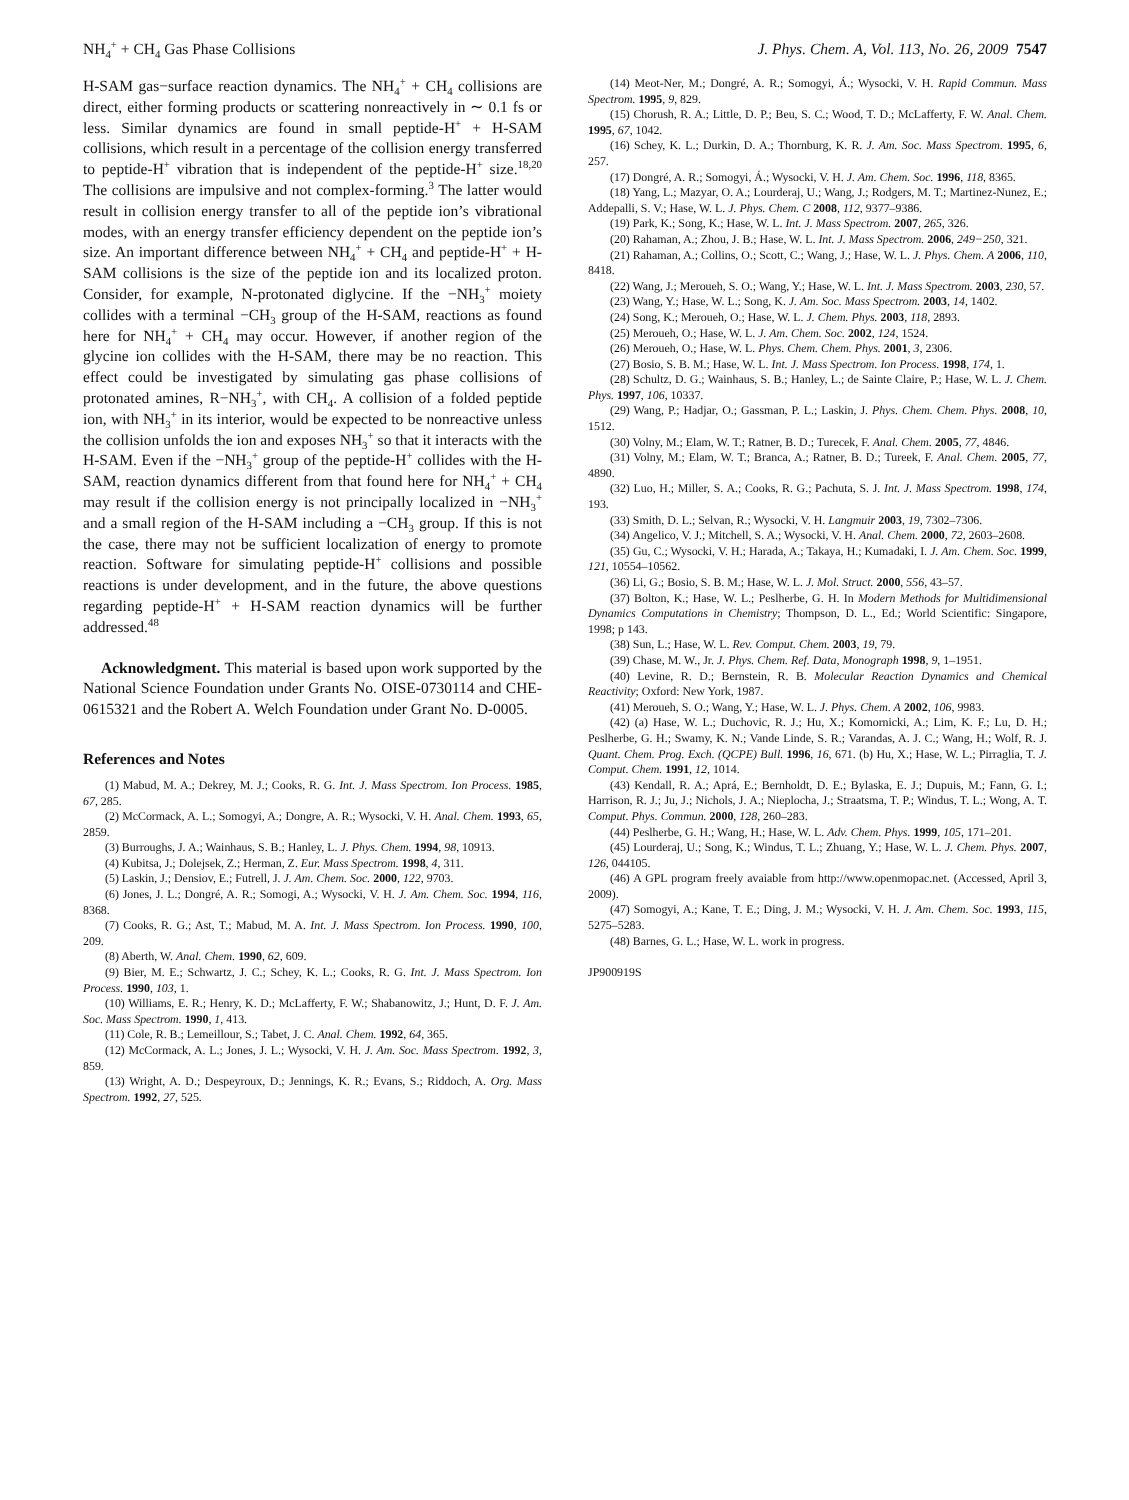NH<sub>4</sub><sup>+</sup> + CH<sub>4</sub> Gas Phase Collisions J. Phys. Chem. A, Vol. 113, No. 26, 2009 7547
H-SAM gas−surface reaction dynamics. The NH<sub>4</sub><sup>+</sup> + CH<sub>4</sub> collisions are direct, either forming products or scattering nonreactively in ∼ 0.1 fs or less. Similar dynamics are found in small peptide-H<sup>+</sup> + H-SAM collisions, which result in a percentage of the collision energy transferred to peptide-H<sup>+</sup> vibration that is independent of the peptide-H<sup>+</sup> size.<sup>18,20</sup> The collisions are impulsive and not complex-forming.<sup>3</sup> The latter would result in collision energy transfer to all of the peptide ion’s vibrational modes, with an energy transfer efficiency dependent on the peptide ion’s size. An important difference between NH<sub>4</sub><sup>+</sup> + CH<sub>4</sub> and peptide-H<sup>+</sup> + H-SAM collisions is the size of the peptide ion and its localized proton. Consider, for example, N-protonated diglycine. If the −NH<sub>3</sub><sup>+</sup> moiety collides with a terminal −CH<sub>3</sub> group of the H-SAM, reactions as found here for NH<sub>4</sub><sup>+</sup> + CH<sub>4</sub> may occur. However, if another region of the glycine ion collides with the H-SAM, there may be no reaction. This effect could be investigated by simulating gas phase collisions of protonated amines, R−NH<sub>3</sub><sup>+</sup>, with CH<sub>4</sub>. A collision of a folded peptide ion, with NH<sub>3</sub><sup>+</sup> in its interior, would be expected to be nonreactive unless the collision unfolds the ion and exposes NH<sub>3</sub><sup>+</sup> so that it interacts with the H-SAM. Even if the −NH<sub>3</sub><sup>+</sup> group of the peptide-H<sup>+</sup> collides with the H-SAM, reaction dynamics different from that found here for NH<sub>4</sub><sup>+</sup> + CH<sub>4</sub> may result if the collision energy is not principally localized in −NH<sub>3</sub><sup>+</sup> and a small region of the H-SAM including a −CH<sub>3</sub> group. If this is not the case, there may not be sufficient localization of energy to promote reaction. Software for simulating peptide-H<sup>+</sup> collisions and possible reactions is under development, and in the future, the above questions regarding peptide-H<sup>+</sup> + H-SAM reaction dynamics will be further addressed.<sup>48</sup>
Acknowledgment. This material is based upon work supported by the National Science Foundation under Grants No. OISE-0730114 and CHE-0615321 and the Robert A. Welch Foundation under Grant No. D-0005.
References and Notes
(1) Mabud, M. A.; Dekrey, M. J.; Cooks, R. G. Int. J. Mass Spectrom. Ion Process. 1985, 67, 285.
(2) McCormack, A. L.; Somogyi, A.; Dongre, A. R.; Wysocki, V. H. Anal. Chem. 1993, 65, 2859.
(3) Burroughs, J. A.; Wainhaus, S. B.; Hanley, L. J. Phys. Chem. 1994, 98, 10913.
(4) Kubitsa, J.; Dolejsek, Z.; Herman, Z. Eur. Mass Spectrom. 1998, 4, 311.
(5) Laskin, J.; Densiov, E.; Futrell, J. J. Am. Chem. Soc. 2000, 122, 9703.
(6) Jones, J. L.; Dongré, A. R.; Somogi, A.; Wysocki, V. H. J. Am. Chem. Soc. 1994, 116, 8368.
(7) Cooks, R. G.; Ast, T.; Mabud, M. A. Int. J. Mass Spectrom. Ion Process. 1990, 100, 209.
(8) Aberth, W. Anal. Chem. 1990, 62, 609.
(9) Bier, M. E.; Schwartz, J. C.; Schey, K. L.; Cooks, R. G. Int. J. Mass Spectrom. Ion Process. 1990, 103, 1.
(10) Williams, E. R.; Henry, K. D.; McLafferty, F. W.; Shabanowitz, J.; Hunt, D. F. J. Am. Soc. Mass Spectrom. 1990, 1, 413.
(11) Cole, R. B.; Lemeillour, S.; Tabet, J. C. Anal. Chem. 1992, 64, 365.
(12) McCormack, A. L.; Jones, J. L.; Wysocki, V. H. J. Am. Soc. Mass Spectrom. 1992, 3, 859.
(13) Wright, A. D.; Despeyroux, D.; Jennings, K. R.; Evans, S.; Riddoch, A. Org. Mass Spectrom. 1992, 27, 525.
(14) Meot-Ner, M.; Dongré, A. R.; Somogyi, Á.; Wysocki, V. H. Rapid Commun. Mass Spectrom. 1995, 9, 829.
(15) Chorush, R. A.; Little, D. P.; Beu, S. C.; Wood, T. D.; McLafferty, F. W. Anal. Chem. 1995, 67, 1042.
(16) Schey, K. L.; Durkin, D. A.; Thornburg, K. R. J. Am. Soc. Mass Spectrom. 1995, 6, 257.
(17) Dongré, A. R.; Somogyi, Á.; Wysocki, V. H. J. Am. Chem. Soc. 1996, 118, 8365.
(18) Yang, L.; Mazyar, O. A.; Lourderaj, U.; Wang, J.; Rodgers, M. T.; Martinez-Nunez, E.; Addepalli, S. V.; Hase, W. L. J. Phys. Chem. C 2008, 112, 9377–9386.
(19) Park, K.; Song, K.; Hase, W. L. Int. J. Mass Spectrom. 2007, 265, 326.
(20) Rahaman, A.; Zhou, J. B.; Hase, W. L. Int. J. Mass Spectrom. 2006, 249−250, 321.
(21) Rahaman, A.; Collins, O.; Scott, C.; Wang, J.; Hase, W. L. J. Phys. Chem. A 2006, 110, 8418.
(22) Wang, J.; Meroueh, S. O.; Wang, Y.; Hase, W. L. Int. J. Mass Spectrom. 2003, 230, 57.
(23) Wang, Y.; Hase, W. L.; Song, K. J. Am. Soc. Mass Spectrom. 2003, 14, 1402.
(24) Song, K.; Meroueh, O.; Hase, W. L. J. Chem. Phys. 2003, 118, 2893.
(25) Meroueh, O.; Hase, W. L. J. Am. Chem. Soc. 2002, 124, 1524.
(26) Meroueh, O.; Hase, W. L. Phys. Chem. Chem. Phys. 2001, 3, 2306.
(27) Bosio, S. B. M.; Hase, W. L. Int. J. Mass Spectrom. Ion Process. 1998, 174, 1.
(28) Schultz, D. G.; Wainhaus, S. B.; Hanley, L.; de Sainte Claire, P.; Hase, W. L. J. Chem. Phys. 1997, 106, 10337.
(29) Wang, P.; Hadjar, O.; Gassman, P. L.; Laskin, J. Phys. Chem. Chem. Phys. 2008, 10, 1512.
(30) Volny, M.; Elam, W. T.; Ratner, B. D.; Turecek, F. Anal. Chem. 2005, 77, 4846.
(31) Volny, M.; Elam, W. T.; Branca, A.; Ratner, B. D.; Tureek, F. Anal. Chem. 2005, 77, 4890.
(32) Luo, H.; Miller, S. A.; Cooks, R. G.; Pachuta, S. J. Int. J. Mass Spectrom. 1998, 174, 193.
(33) Smith, D. L.; Selvan, R.; Wysocki, V. H. Langmuir 2003, 19, 7302–7306.
(34) Angelico, V. J.; Mitchell, S. A.; Wysocki, V. H. Anal. Chem. 2000, 72, 2603–2608.
(35) Gu, C.; Wysocki, V. H.; Harada, A.; Takaya, H.; Kumadaki, I. J. Am. Chem. Soc. 1999, 121, 10554–10562.
(36) Li, G.; Bosio, S. B. M.; Hase, W. L. J. Mol. Struct. 2000, 556, 43–57.
(37) Bolton, K.; Hase, W. L.; Peslherbe, G. H. In Modern Methods for Multidimensional Dynamics Computations in Chemistry; Thompson, D. L., Ed.; World Scientific: Singapore, 1998; p 143.
(38) Sun, L.; Hase, W. L. Rev. Comput. Chem. 2003, 19, 79.
(39) Chase, M. W., Jr. J. Phys. Chem. Ref. Data, Monograph 1998, 9, 1–1951.
(40) Levine, R. D.; Bernstein, R. B. Molecular Reaction Dynamics and Chemical Reactivity; Oxford: New York, 1987.
(41) Meroueh, S. O.; Wang, Y.; Hase, W. L. J. Phys. Chem. A 2002, 106, 9983.
(42) (a) Hase, W. L.; Duchovic, R. J.; Hu, X.; Komornicki, A.; Lim, K. F.; Lu, D. H.; Peslherbe, G. H.; Swamy, K. N.; Vande Linde, S. R.; Varandas, A. J. C.; Wang, H.; Wolf, R. J. Quant. Chem. Prog. Exch. (QCPE) Bull. 1996, 16, 671. (b) Hu, X.; Hase, W. L.; Pirraglia, T. J. Comput. Chem. 1991, 12, 1014.
(43) Kendall, R. A.; Aprá, E.; Bernholdt, D. E.; Bylaska, E. J.; Dupuis, M.; Fann, G. I.; Harrison, R. J.; Ju, J.; Nichols, J. A.; Nieplocha, J.; Straatsma, T. P.; Windus, T. L.; Wong, A. T. Comput. Phys. Commun. 2000, 128, 260–283.
(44) Peslherbe, G. H.; Wang, H.; Hase, W. L. Adv. Chem. Phys. 1999, 105, 171–201.
(45) Lourderaj, U.; Song, K.; Windus, T. L.; Zhuang, Y.; Hase, W. L. J. Chem. Phys. 2007, 126, 044105.
(46) A GPL program freely avaiable from http://www.openmopac.net. (Accessed, April 3, 2009).
(47) Somogyi, A.; Kane, T. E.; Ding, J. M.; Wysocki, V. H. J. Am. Chem. Soc. 1993, 115, 5275–5283.
(48) Barnes, G. L.; Hase, W. L. work in progress.
JP900919S